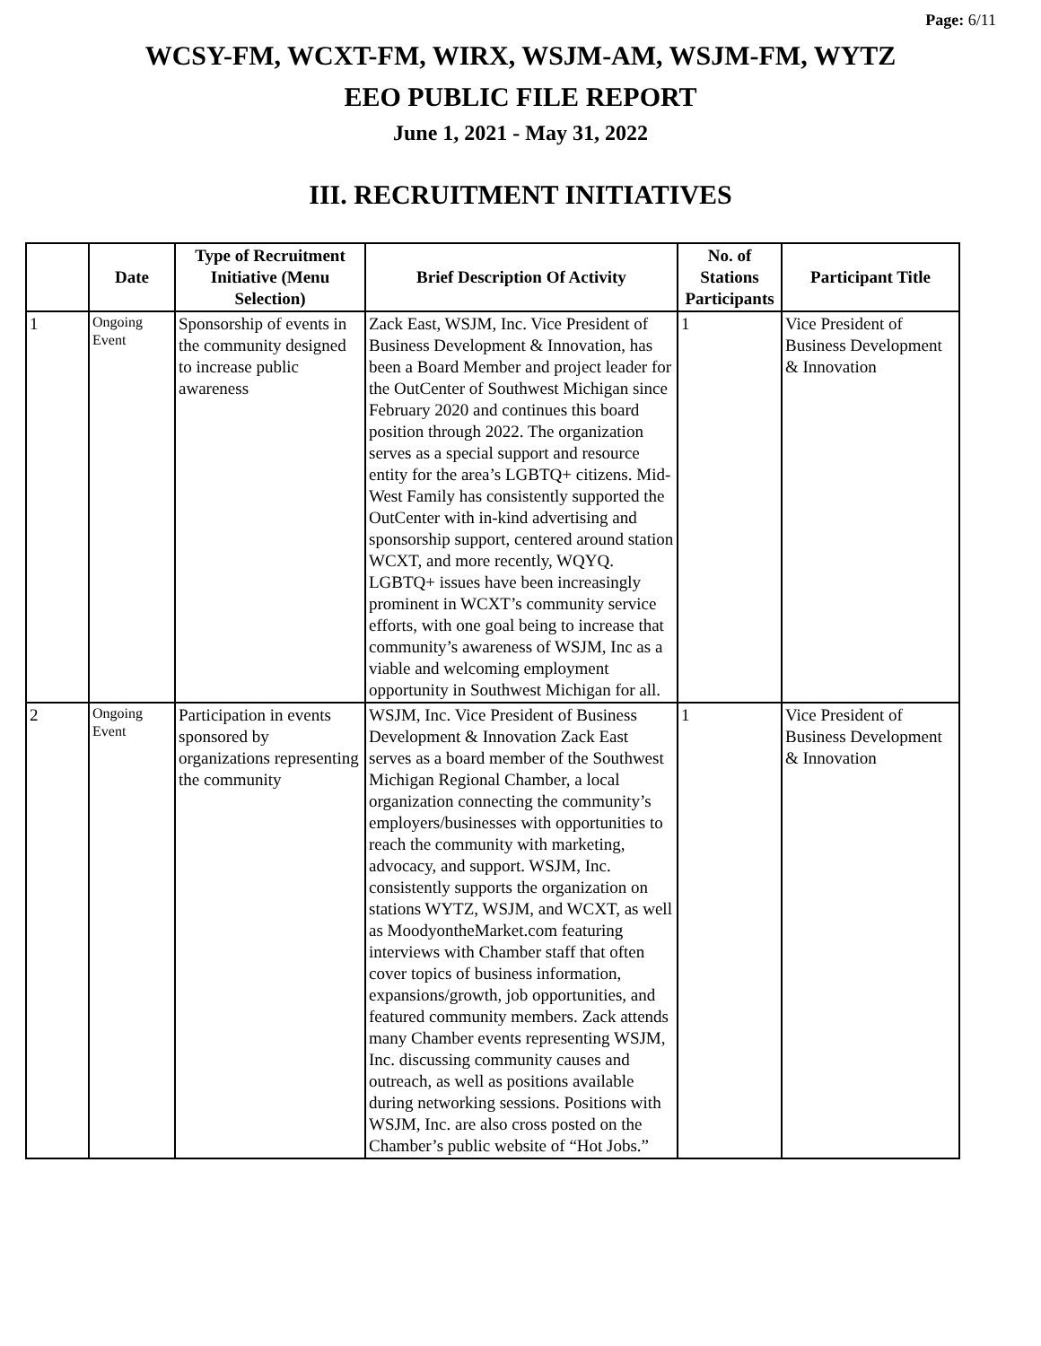Page: 6/11
WCSY-FM, WCXT-FM, WIRX, WSJM-AM, WSJM-FM, WYTZ
EEO PUBLIC FILE REPORT
June 1, 2021 - May 31, 2022
III. RECRUITMENT INITIATIVES
| | Date | Type of Recruitment Initiative (Menu Selection) | Brief Description Of Activity | No. of Stations Participants | Participant Title |
| --- | --- | --- | --- | --- | --- |
| 1 | Ongoing Event | Sponsorship of events in the community designed to increase public awareness | Zack East, WSJM, Inc. Vice President of Business Development & Innovation, has been a Board Member and project leader for the OutCenter of Southwest Michigan since February 2020 and continues this board position through 2022. The organization serves as a special support and resource entity for the area’s LGBTQ+ citizens. Mid-West Family has consistently supported the OutCenter with in-kind advertising and sponsorship support, centered around station WCXT, and more recently, WQYQ. LGBTQ+ issues have been increasingly prominent in WCXT’s community service efforts, with one goal being to increase that community’s awareness of WSJM, Inc as a viable and welcoming employment opportunity in Southwest Michigan for all. | 1 | Vice President of Business Development & Innovation |
| 2 | Ongoing Event | Participation in events sponsored by organizations representing the community | WSJM, Inc. Vice President of Business Development & Innovation Zack East serves as a board member of the Southwest Michigan Regional Chamber, a local organization connecting the community’s employers/businesses with opportunities to reach the community with marketing, advocacy, and support. WSJM, Inc. consistently supports the organization on stations WYTZ, WSJM, and WCXT, as well as MoodyontheMarket.com featuring interviews with Chamber staff that often cover topics of business information, expansions/growth, job opportunities, and featured community members. Zack attends many Chamber events representing WSJM, Inc. discussing community causes and outreach, as well as positions available during networking sessions. Positions with WSJM, Inc. are also cross posted on the Chamber’s public website of “Hot Jobs.” | 1 | Vice President of Business Development & Innovation |